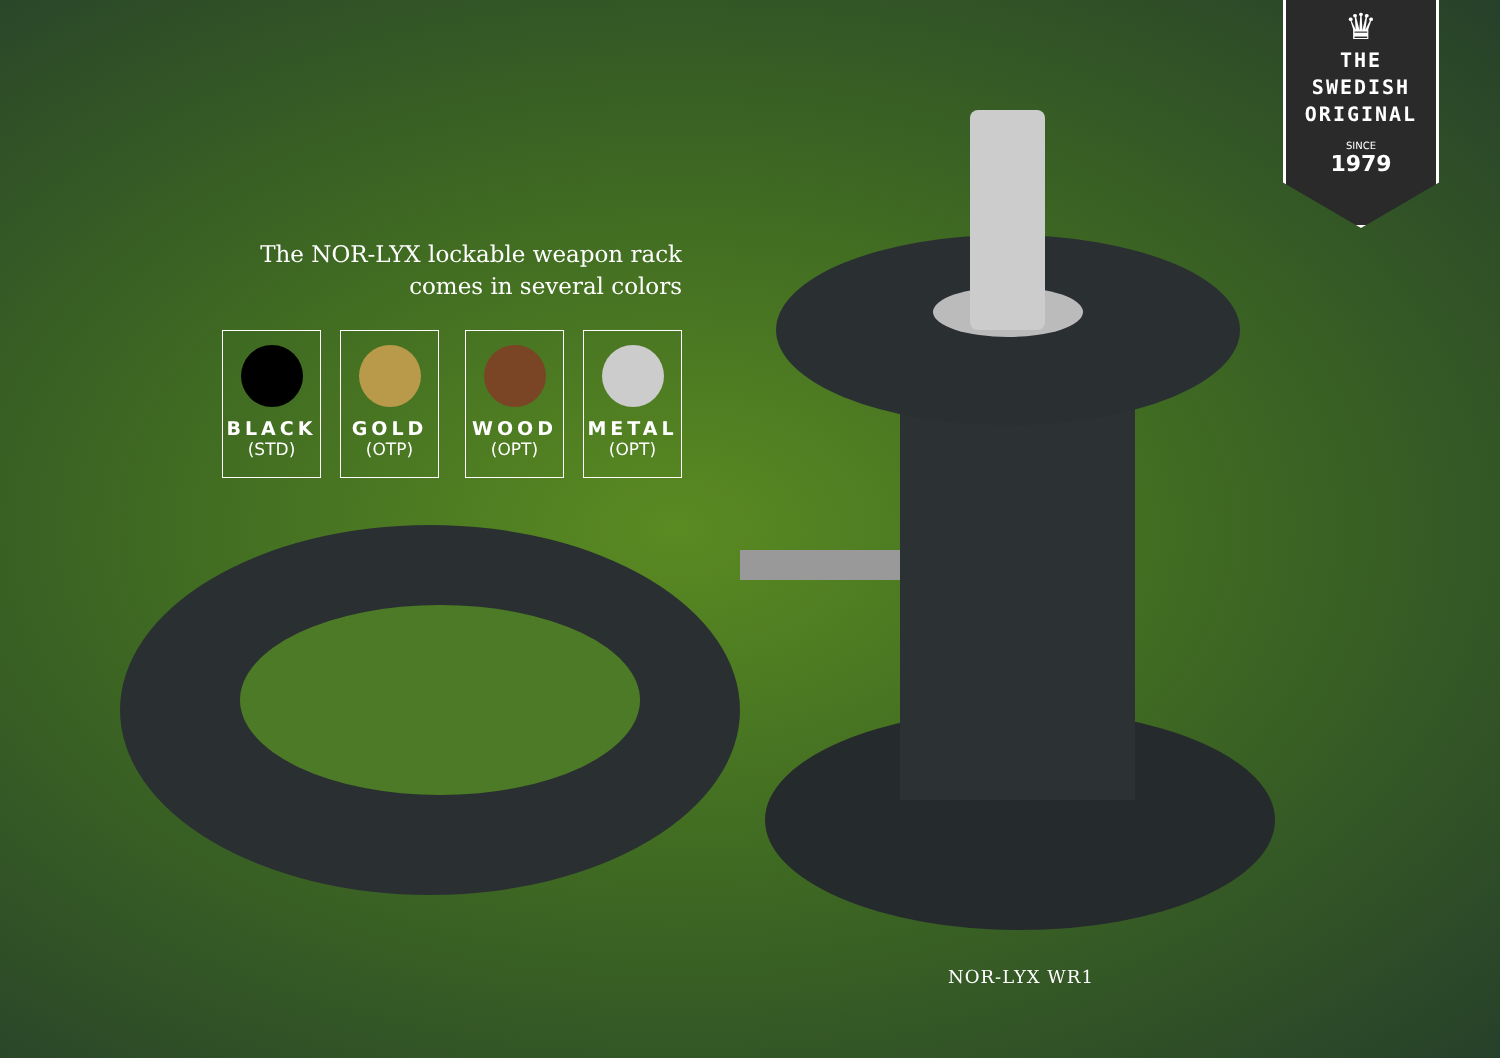♛
THE SWEDISH
ORIGINAL
SINCE
1979
The NOR-LYX lockable weapon rack
comes in several colors
BLACK
(STD)
GOLD
(OTP)
WOOD
(OPT)
METAL
(OPT)
NOR-LYX WR1